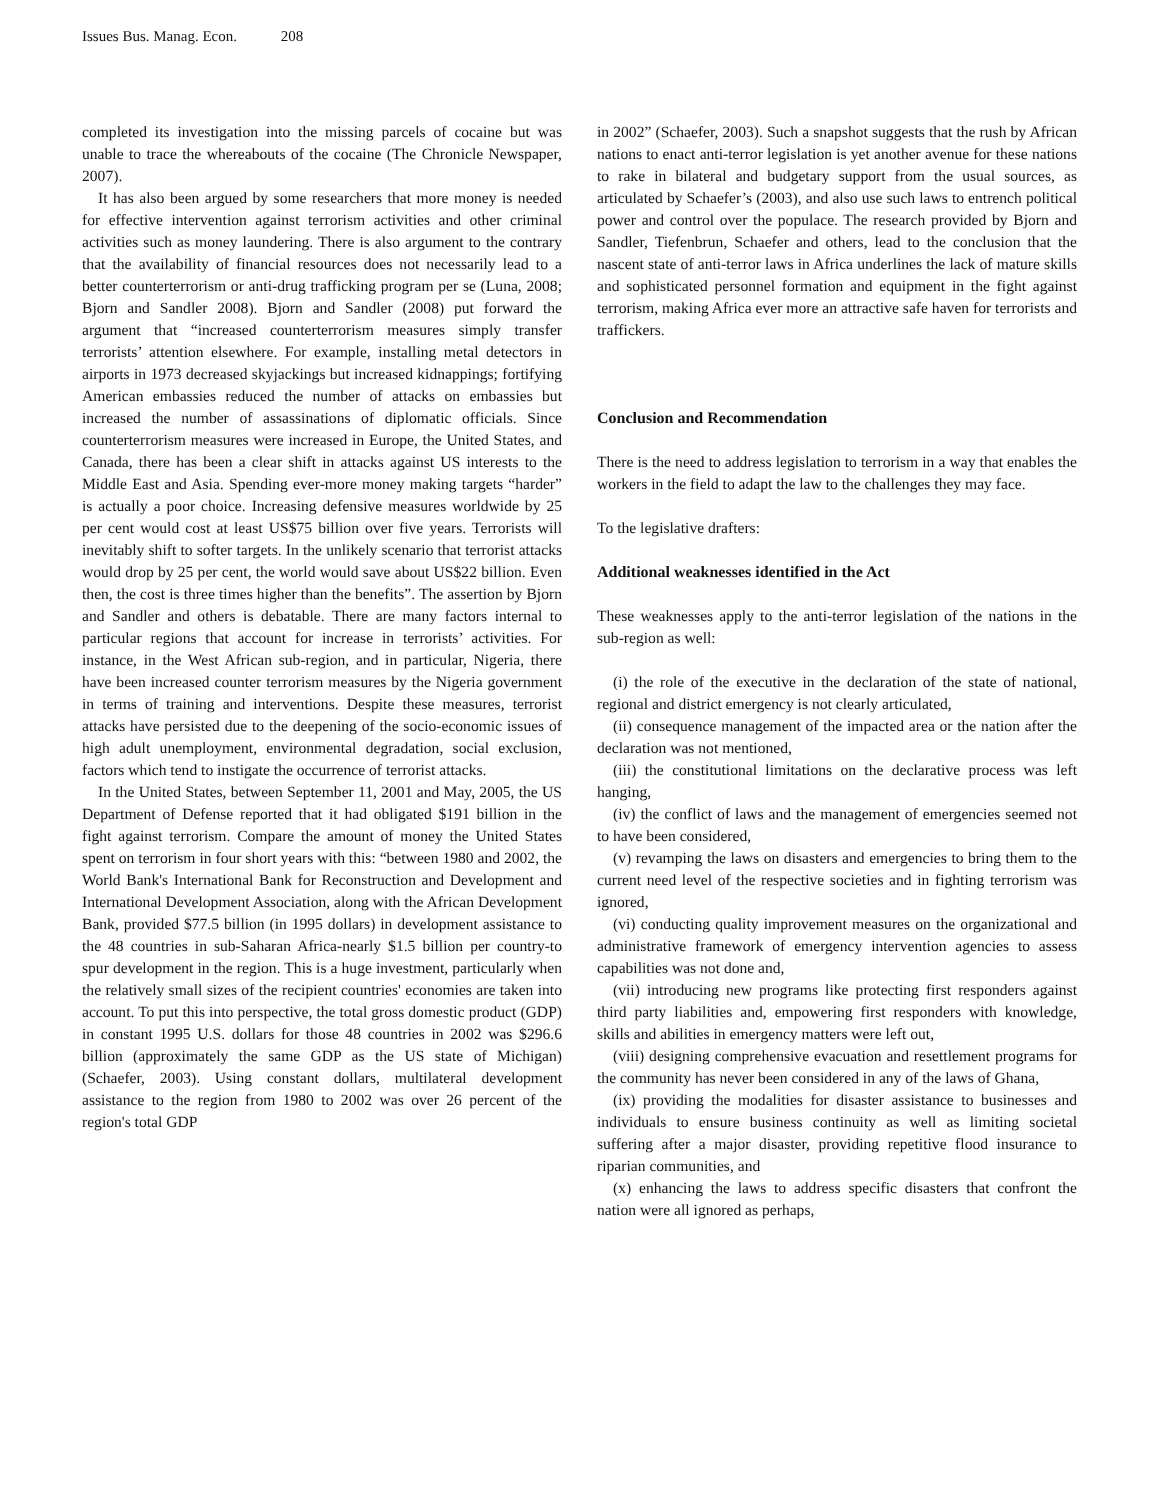Issues Bus. Manag. Econ. 208
completed its investigation into the missing parcels of cocaine but was unable to trace the whereabouts of the cocaine (The Chronicle Newspaper, 2007).
It has also been argued by some researchers that more money is needed for effective intervention against terrorism activities and other criminal activities such as money laundering. There is also argument to the contrary that the availability of financial resources does not necessarily lead to a better counterterrorism or anti-drug trafficking program per se (Luna, 2008; Bjorn and Sandler 2008). Bjorn and Sandler (2008) put forward the argument that “increased counterterrorism measures simply transfer terrorists’ attention elsewhere. For example, installing metal detectors in airports in 1973 decreased skyjackings but increased kidnappings; fortifying American embassies reduced the number of attacks on embassies but increased the number of assassinations of diplomatic officials. Since counterterrorism measures were increased in Europe, the United States, and Canada, there has been a clear shift in attacks against US interests to the Middle East and Asia. Spending ever-more money making targets “harder” is actually a poor choice. Increasing defensive measures worldwide by 25 per cent would cost at least US$75 billion over five years. Terrorists will inevitably shift to softer targets. In the unlikely scenario that terrorist attacks would drop by 25 per cent, the world would save about US$22 billion. Even then, the cost is three times higher than the benefits”. The assertion by Bjorn and Sandler and others is debatable. There are many factors internal to particular regions that account for increase in terrorists’ activities. For instance, in the West African sub-region, and in particular, Nigeria, there have been increased counter terrorism measures by the Nigeria government in terms of training and interventions. Despite these measures, terrorist attacks have persisted due to the deepening of the socio-economic issues of high adult unemployment, environmental degradation, social exclusion, factors which tend to instigate the occurrence of terrorist attacks.
In the United States, between September 11, 2001 and May, 2005, the US Department of Defense reported that it had obligated $191 billion in the fight against terrorism. Compare the amount of money the United States spent on terrorism in four short years with this: “between 1980 and 2002, the World Bank's International Bank for Reconstruction and Development and International Development Association, along with the African Development Bank, provided $77.5 billion (in 1995 dollars) in development assistance to the 48 countries in sub-Saharan Africa-nearly $1.5 billion per country-to spur development in the region. This is a huge investment, particularly when the relatively small sizes of the recipient countries' economies are taken into account. To put this into perspective, the total gross domestic product (GDP) in constant 1995 U.S. dollars for those 48 countries in 2002 was $296.6 billion (approximately the same GDP as the US state of Michigan) (Schaefer, 2003). Using constant dollars, multilateral development assistance to the region from 1980 to 2002 was over 26 percent of the region's total GDP
in 2002” (Schaefer, 2003). Such a snapshot suggests that the rush by African nations to enact anti-terror legislation is yet another avenue for these nations to rake in bilateral and budgetary support from the usual sources, as articulated by Schaefer’s (2003), and also use such laws to entrench political power and control over the populace. The research provided by Bjorn and Sandler, Tiefenbrun, Schaefer and others, lead to the conclusion that the nascent state of anti-terror laws in Africa underlines the lack of mature skills and sophisticated personnel formation and equipment in the fight against terrorism, making Africa ever more an attractive safe haven for terrorists and traffickers.
Conclusion and Recommendation
There is the need to address legislation to terrorism in a way that enables the workers in the field to adapt the law to the challenges they may face.
To the legislative drafters:
Additional weaknesses identified in the Act
These weaknesses apply to the anti-terror legislation of the nations in the sub-region as well:
(i) the role of the executive in the declaration of the state of national, regional and district emergency is not clearly articulated,
(ii) consequence management of the impacted area or the nation after the declaration was not mentioned,
(iii) the constitutional limitations on the declarative process was left hanging,
(iv) the conflict of laws and the management of emergencies seemed not to have been considered,
(v) revamping the laws on disasters and emergencies to bring them to the current need level of the respective societies and in fighting terrorism was ignored,
(vi) conducting quality improvement measures on the organizational and administrative framework of emergency intervention agencies to assess capabilities was not done and,
(vii) introducing new programs like protecting first responders against third party liabilities and, empowering first responders with knowledge, skills and abilities in emergency matters were left out,
(viii) designing comprehensive evacuation and resettlement programs for the community has never been considered in any of the laws of Ghana,
(ix) providing the modalities for disaster assistance to businesses and individuals to ensure business continuity as well as limiting societal suffering after a major disaster, providing repetitive flood insurance to riparian communities, and
(x) enhancing the laws to address specific disasters that confront the nation were all ignored as perhaps,